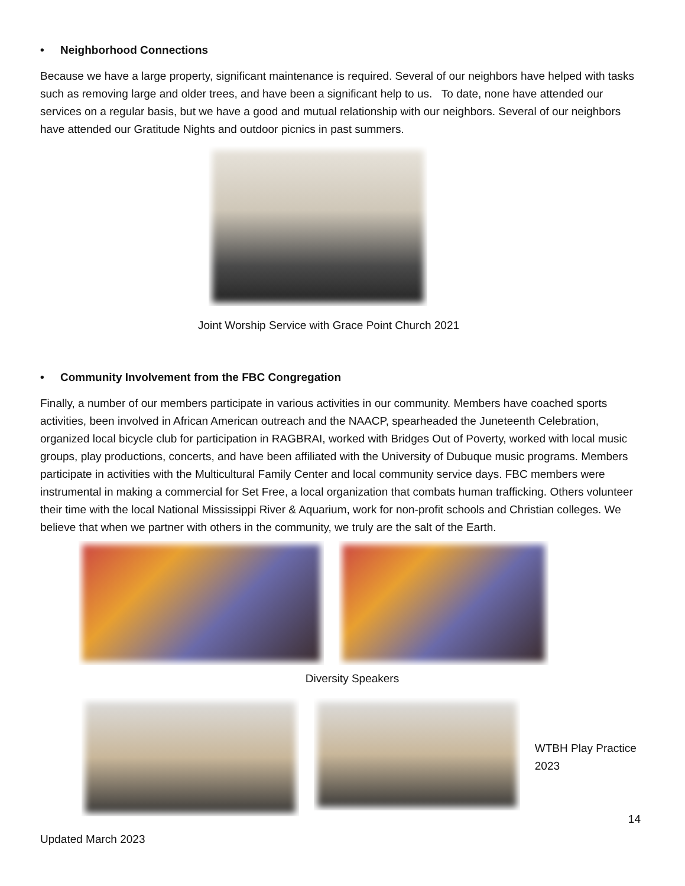• Neighborhood Connections
Because we have a large property, significant maintenance is required. Several of our neighbors have helped with tasks such as removing large and older trees, and have been a significant help to us. To date, none have attended our services on a regular basis, but we have a good and mutual relationship with our neighbors. Several of our neighbors have attended our Gratitude Nights and outdoor picnics in past summers.
Joint Worship Service with Grace Point Church 2021
• Community Involvement from the FBC Congregation
Finally, a number of our members participate in various activities in our community. Members have coached sports activities, been involved in African American outreach and the NAACP, spearheaded the Juneteenth Celebration, organized local bicycle club for participation in RAGBRAI, worked with Bridges Out of Poverty, worked with local music groups, play productions, concerts, and have been affiliated with the University of Dubuque music programs. Members participate in activities with the Multicultural Family Center and local community service days. FBC members were instrumental in making a commercial for Set Free, a local organization that combats human trafficking. Others volunteer their time with the local National Mississippi River & Aquarium, work for non-profit schools and Christian colleges. We believe that when we partner with others in the community, we truly are the salt of the Earth.
Diversity Speakers
WTBH Play Practice 2023
14
Updated March 2023